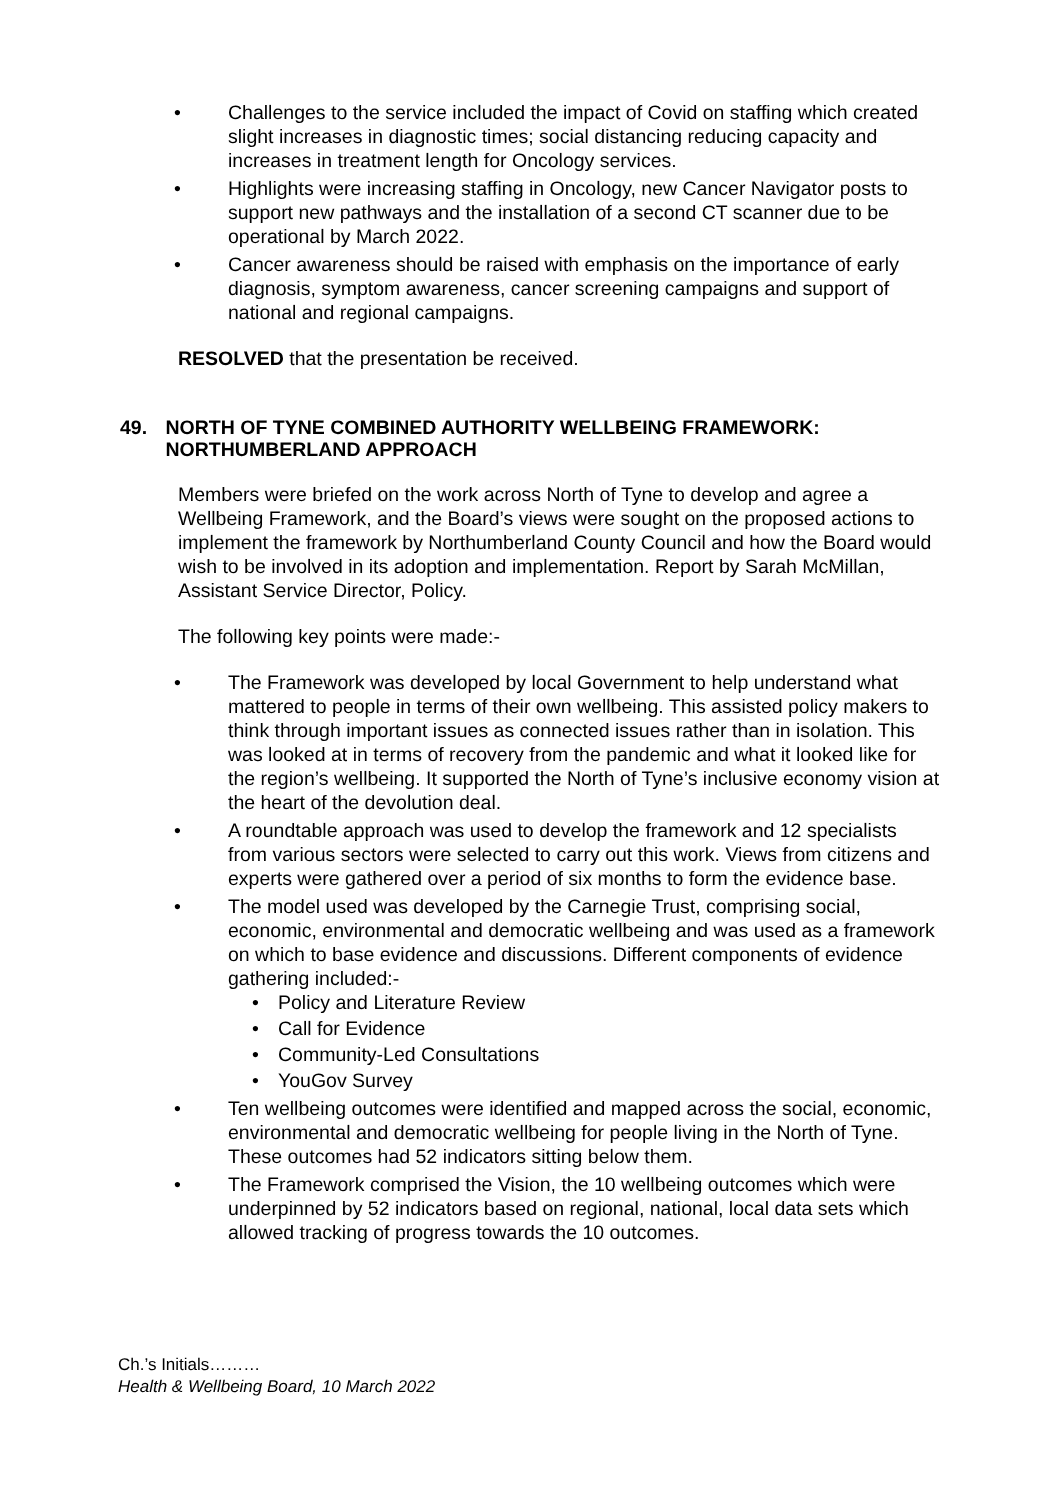• Challenges to the service included the impact of Covid on staffing which created slight increases in diagnostic times; social distancing reducing capacity and increases in treatment length for Oncology services.
• Highlights were increasing staffing in Oncology, new Cancer Navigator posts to support new pathways and the installation of a second CT scanner due to be operational by March 2022.
• Cancer awareness should be raised with emphasis on the importance of early diagnosis, symptom awareness, cancer screening campaigns and support of national and regional campaigns.
RESOLVED that the presentation be received.
49. NORTH OF TYNE COMBINED AUTHORITY WELLBEING FRAMEWORK: NORTHUMBERLAND APPROACH
Members were briefed on the work across North of Tyne to develop and agree a Wellbeing Framework, and the Board’s views were sought on the proposed actions to implement the framework by Northumberland County Council and how the Board would wish to be involved in its adoption and implementation. Report by Sarah McMillan, Assistant Service Director, Policy.
The following key points were made:-
• The Framework was developed by local Government to help understand what mattered to people in terms of their own wellbeing. This assisted policy makers to think through important issues as connected issues rather than in isolation. This was looked at in terms of recovery from the pandemic and what it looked like for the region’s wellbeing. It supported the North of Tyne’s inclusive economy vision at the heart of the devolution deal.
• A roundtable approach was used to develop the framework and 12 specialists from various sectors were selected to carry out this work. Views from citizens and experts were gathered over a period of six months to form the evidence base.
• The model used was developed by the Carnegie Trust, comprising social, economic, environmental and democratic wellbeing and was used as a framework on which to base evidence and discussions. Different components of evidence gathering included:-
• Policy and Literature Review
• Call for Evidence
• Community-Led Consultations
• YouGov Survey
• Ten wellbeing outcomes were identified and mapped across the social, economic, environmental and democratic wellbeing for people living in the North of Tyne. These outcomes had 52 indicators sitting below them.
• The Framework comprised the Vision, the 10 wellbeing outcomes which were underpinned by 52 indicators based on regional, national, local data sets which allowed tracking of progress towards the 10 outcomes.
Ch.’s Initials………
Health & Wellbeing Board, 10 March 2022